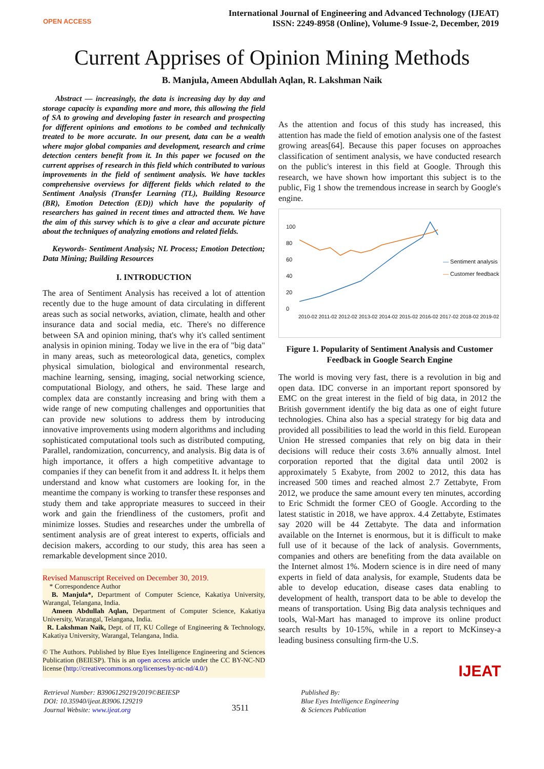OPEN ACCESS
International Journal of Engineering and Advanced Technology (IJEAT)
ISSN: 2249-8958 (Online), Volume-9 Issue-2, December, 2019
Current Apprises of Opinion Mining Methods
B. Manjula, Ameen Abdullah Aqlan, R. Lakshman Naik
Abstract — increasingly, the data is increasing day by day and storage capacity is expanding more and more, this allowing the field of SA to growing and developing faster in research and prospecting for different opinions and emotions to be combed and technically treated to be more accurate. In our present, data can be a wealth where major global companies and development, research and crime detection centers benefit from it. In this paper we focused on the current apprises of research in this field which contributed to various improvements in the field of sentiment analysis. We have tackles comprehensive overviews for different fields which related to the Sentiment Analysis (Transfer Learning (TL), Building Resource (BR), Emotion Detection (ED)) which have the popularity of researchers has gained in recent times and attracted them. We have the aim of this survey which is to give a clear and accurate picture about the techniques of analyzing emotions and related fields.
Keywords- Sentiment Analysis; NL Process; Emotion Detection; Data Mining; Building Resources
I. INTRODUCTION
The area of Sentiment Analysis has received a lot of attention recently due to the huge amount of data circulating in different areas such as social networks, aviation, climate, health and other insurance data and social media, etc. There's no difference between SA and opinion mining, that's why it's called sentiment analysis in opinion mining. Today we live in the era of "big data" in many areas, such as meteorological data, genetics, complex physical simulation, biological and environmental research, machine learning, sensing, imaging, social networking science, computational Biology, and others, he said. These large and complex data are constantly increasing and bring with them a wide range of new computing challenges and opportunities that can provide new solutions to address them by introducing innovative improvements using modern algorithms and including sophisticated computational tools such as distributed computing, Parallel, randomization, concurrency, and analysis. Big data is of high importance, it offers a high competitive advantage to companies if they can benefit from it and address It. it helps them understand and know what customers are looking for, in the meantime the company is working to transfer these responses and study them and take appropriate measures to succeed in their work and gain the friendliness of the customers, profit and minimize losses. Studies and researches under the umbrella of sentiment analysis are of great interest to experts, officials and decision makers, according to our study, this area has seen a remarkable development since 2010.
Revised Manuscript Received on December 30, 2019.
* Correspondence Author
B. Manjula*, Department of Computer Science, Kakatiya University, Warangal, Telangana, India.
Ameen Abdullah Aqlan, Department of Computer Science, Kakatiya University, Warangal, Telangana, India.
R. Lakshman Naik, Dept. of IT, KU College of Engineering & Technology, Kakatiya University, Warangal, Telangana, India.
© The Authors. Published by Blue Eyes Intelligence Engineering and Sciences Publication (BEIESP). This is an open access article under the CC BY-NC-ND license (http://creativecommons.org/licenses/by-nc-nd/4.0/)
As the attention and focus of this study has increased, this attention has made the field of emotion analysis one of the fastest growing areas[64]. Because this paper focuses on approaches classification of sentiment analysis, we have conducted research on the public's interest in this field at Google. Through this research, we have shown how important this subject is to the public, Fig 1 show the tremendous increase in search by Google's engine.
100
80
60
40
20
0
— Sentiment analysis
— Customer feedback
2010-02 2011-02 2012-02 2013-02 2014-02 2015-02 2016-02 2017-02 2018-02 2019-02
Figure 1. Popularity of Sentiment Analysis and Customer Feedback in Google Search Engine
The world is moving very fast, there is a revolution in big and open data. IDC converse in an important report sponsored by EMC on the great interest in the field of big data, in 2012 the British government identify the big data as one of eight future technologies. China also has a special strategy for big data and provided all possibilities to lead the world in this field. European Union He stressed companies that rely on big data in their decisions will reduce their costs 3.6% annually almost. Intel corporation reported that the digital data until 2002 is approximately 5 Exabyte, from 2002 to 2012, this data has increased 500 times and reached almost 2.7 Zettabyte, From 2012, we produce the same amount every ten minutes, according to Eric Schmidt the former CEO of Google. According to the latest statistic in 2018, we have approx. 4.4 Zettabyte, Estimates say 2020 will be 44 Zettabyte. The data and information available on the Internet is enormous, but it is difficult to make full use of it because of the lack of analysis. Governments, companies and others are benefiting from the data available on the Internet almost 1%. Modern science is in dire need of many experts in field of data analysis, for example, Students data be able to develop education, disease cases data enabling to development of health, transport data to be able to develop the means of transportation. Using Big data analysis techniques and tools, Wal-Mart has managed to improve its online product search results by 10-15%, while in a report to McKinsey-a leading business consulting firm-the U.S.
IJEAT
Retrieval Number: B3906129219/2019©BEIESP
DOI: 10.35940/ijeat.B3906.129219
Journal Website: www.ijeat.org
3511
Published By:
Blue Eyes Intelligence Engineering
& Sciences Publication